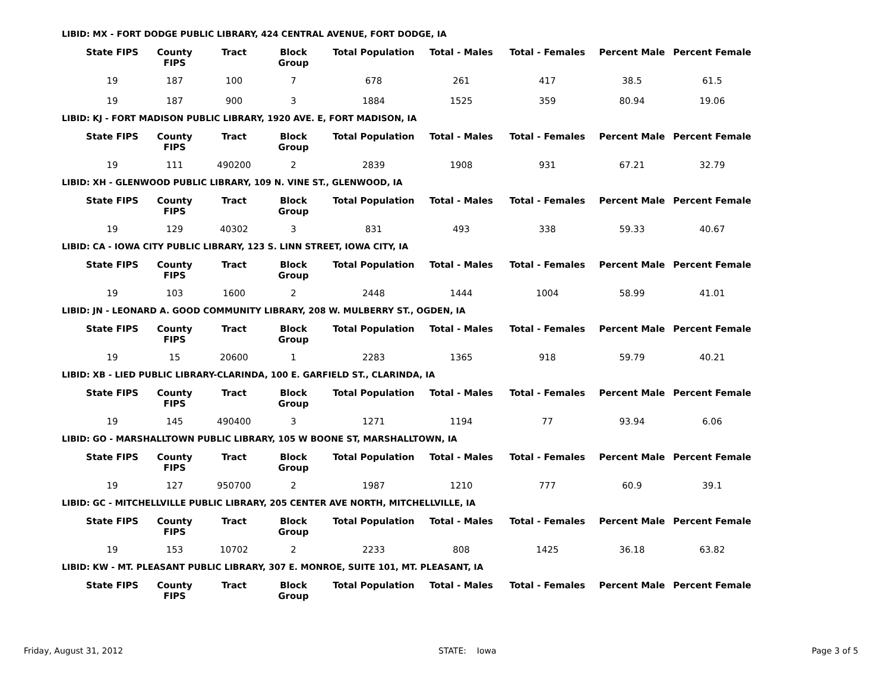LIBID: MX - FORT DODGE PUBLIC LIBRARY, 424 CENTRAL AVENUE, FORT DODGE, IA
| State FIPS | County FIPS | Tract | Block Group | Total Population | Total - Males | Total - Females | Percent Male | Percent Female |
| --- | --- | --- | --- | --- | --- | --- | --- | --- |
| 19 | 187 | 100 | 7 | 678 | 261 | 417 | 38.5 | 61.5 |
| 19 | 187 | 900 | 3 | 1884 | 1525 | 359 | 80.94 | 19.06 |
LIBID: KJ - FORT MADISON PUBLIC LIBRARY, 1920 AVE. E, FORT MADISON, IA
| State FIPS | County FIPS | Tract | Block Group | Total Population | Total - Males | Total - Females | Percent Male | Percent Female |
| --- | --- | --- | --- | --- | --- | --- | --- | --- |
| 19 | 111 | 490200 | 2 | 2839 | 1908 | 931 | 67.21 | 32.79 |
LIBID: XH - GLENWOOD PUBLIC LIBRARY, 109 N. VINE ST., GLENWOOD, IA
| State FIPS | County FIPS | Tract | Block Group | Total Population | Total - Males | Total - Females | Percent Male | Percent Female |
| --- | --- | --- | --- | --- | --- | --- | --- | --- |
| 19 | 129 | 40302 | 3 | 831 | 493 | 338 | 59.33 | 40.67 |
LIBID: CA - IOWA CITY PUBLIC LIBRARY, 123 S. LINN STREET, IOWA CITY, IA
| State FIPS | County FIPS | Tract | Block Group | Total Population | Total - Males | Total - Females | Percent Male | Percent Female |
| --- | --- | --- | --- | --- | --- | --- | --- | --- |
| 19 | 103 | 1600 | 2 | 2448 | 1444 | 1004 | 58.99 | 41.01 |
LIBID: JN - LEONARD A. GOOD COMMUNITY LIBRARY, 208 W. MULBERRY ST., OGDEN, IA
| State FIPS | County FIPS | Tract | Block Group | Total Population | Total - Males | Total - Females | Percent Male | Percent Female |
| --- | --- | --- | --- | --- | --- | --- | --- | --- |
| 19 | 15 | 20600 | 1 | 2283 | 1365 | 918 | 59.79 | 40.21 |
LIBID: XB - LIED PUBLIC LIBRARY-CLARINDA, 100 E. GARFIELD ST., CLARINDA, IA
| State FIPS | County FIPS | Tract | Block Group | Total Population | Total - Males | Total - Females | Percent Male | Percent Female |
| --- | --- | --- | --- | --- | --- | --- | --- | --- |
| 19 | 145 | 490400 | 3 | 1271 | 1194 | 77 | 93.94 | 6.06 |
LIBID: GO - MARSHALLTOWN PUBLIC LIBRARY, 105 W BOONE ST, MARSHALLTOWN, IA
| State FIPS | County FIPS | Tract | Block Group | Total Population | Total - Males | Total - Females | Percent Male | Percent Female |
| --- | --- | --- | --- | --- | --- | --- | --- | --- |
| 19 | 127 | 950700 | 2 | 1987 | 1210 | 777 | 60.9 | 39.1 |
LIBID: GC - MITCHELLVILLE PUBLIC LIBRARY, 205 CENTER AVE NORTH, MITCHELLVILLE, IA
| State FIPS | County FIPS | Tract | Block Group | Total Population | Total - Males | Total - Females | Percent Male | Percent Female |
| --- | --- | --- | --- | --- | --- | --- | --- | --- |
| 19 | 153 | 10702 | 2 | 2233 | 808 | 1425 | 36.18 | 63.82 |
LIBID: KW - MT. PLEASANT PUBLIC LIBRARY, 307 E. MONROE, SUITE 101, MT. PLEASANT, IA
| State FIPS | County FIPS | Tract | Block Group | Total Population | Total - Males | Total - Females | Percent Male | Percent Female |
| --- | --- | --- | --- | --- | --- | --- | --- | --- |
Friday, August 31, 2012 STATE: Iowa Page 3 of 5